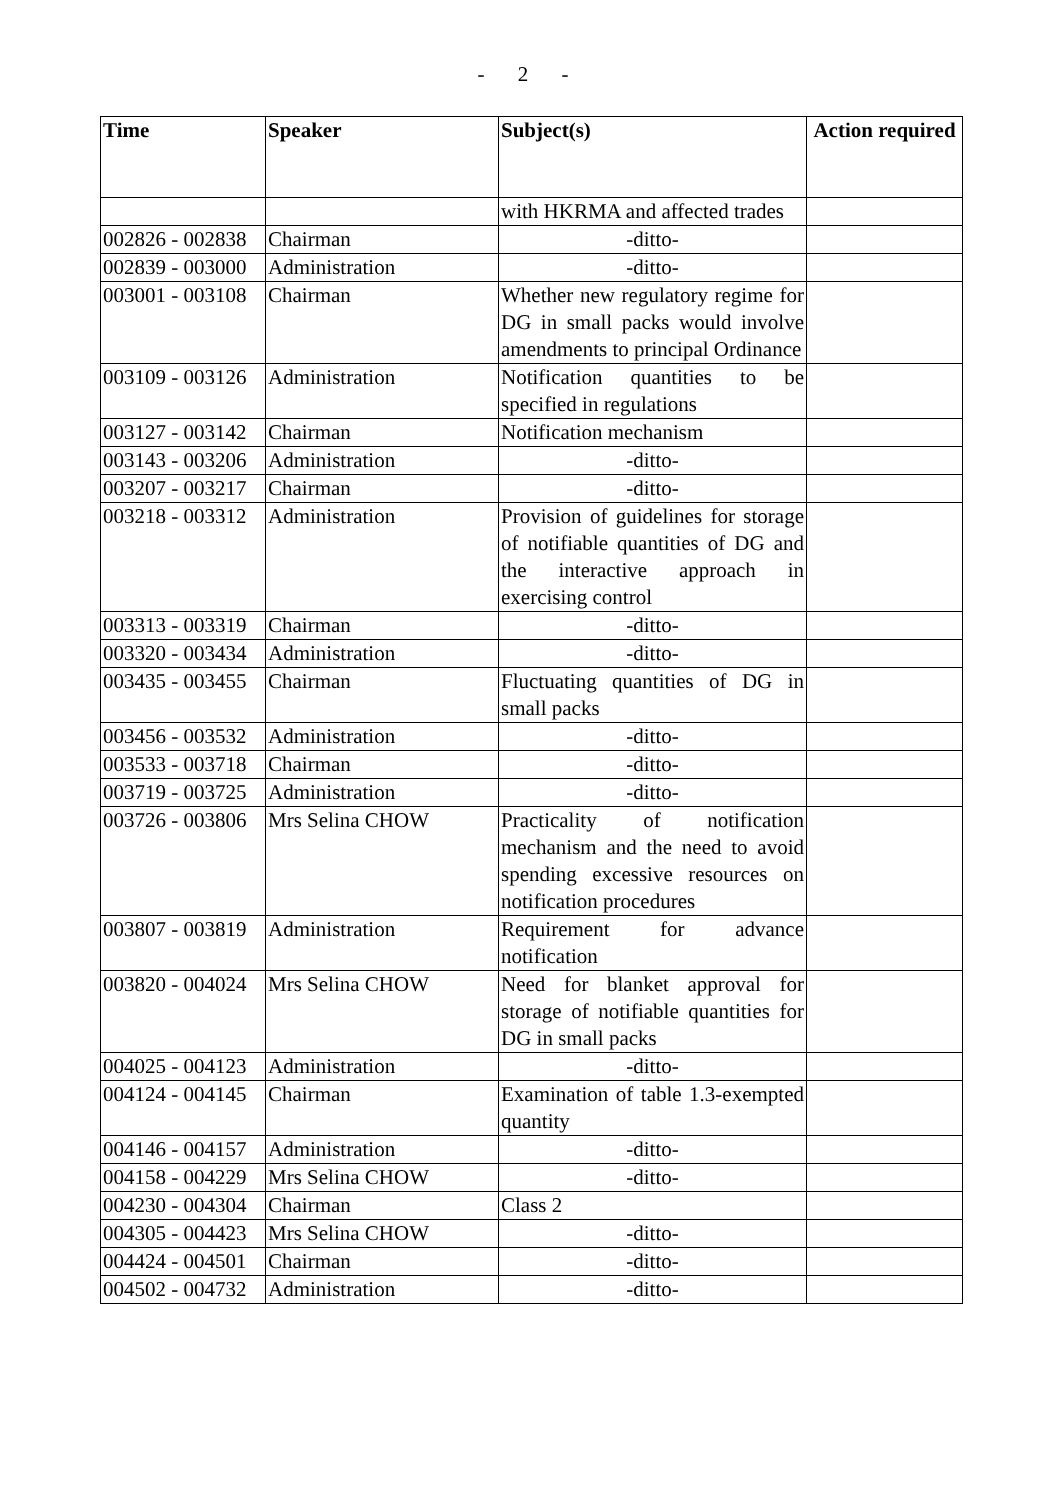- 2 -
| Time | Speaker | Subject(s) | Action required |
| --- | --- | --- | --- |
| | | with HKRMA and affected trades | |
| 002826 - 002838 | Chairman | -ditto- | |
| 002839 - 003000 | Administration | -ditto- | |
| 003001 - 003108 | Chairman | Whether new regulatory regime for DG in small packs would involve amendments to principal Ordinance | |
| 003109 - 003126 | Administration | Notification quantities to be specified in regulations | |
| 003127 - 003142 | Chairman | Notification mechanism | |
| 003143 - 003206 | Administration | -ditto- | |
| 003207 - 003217 | Chairman | -ditto- | |
| 003218 - 003312 | Administration | Provision of guidelines for storage of notifiable quantities of DG and the interactive approach in exercising control | |
| 003313 - 003319 | Chairman | -ditto- | |
| 003320 - 003434 | Administration | -ditto- | |
| 003435 - 003455 | Chairman | Fluctuating quantities of DG in small packs | |
| 003456 - 003532 | Administration | -ditto- | |
| 003533 - 003718 | Chairman | -ditto- | |
| 003719 - 003725 | Administration | -ditto- | |
| 003726 - 003806 | Mrs Selina CHOW | Practicality of notification mechanism and the need to avoid spending excessive resources on notification procedures | |
| 003807 - 003819 | Administration | Requirement for advance notification | |
| 003820 - 004024 | Mrs Selina CHOW | Need for blanket approval for storage of notifiable quantities for DG in small packs | |
| 004025 - 004123 | Administration | -ditto- | |
| 004124 - 004145 | Chairman | Examination of table 1.3-exempted quantity | |
| 004146 - 004157 | Administration | -ditto- | |
| 004158 - 004229 | Mrs Selina CHOW | -ditto- | |
| 004230 - 004304 | Chairman | Class 2 | |
| 004305 - 004423 | Mrs Selina CHOW | -ditto- | |
| 004424 - 004501 | Chairman | -ditto- | |
| 004502 - 004732 | Administration | -ditto- | |